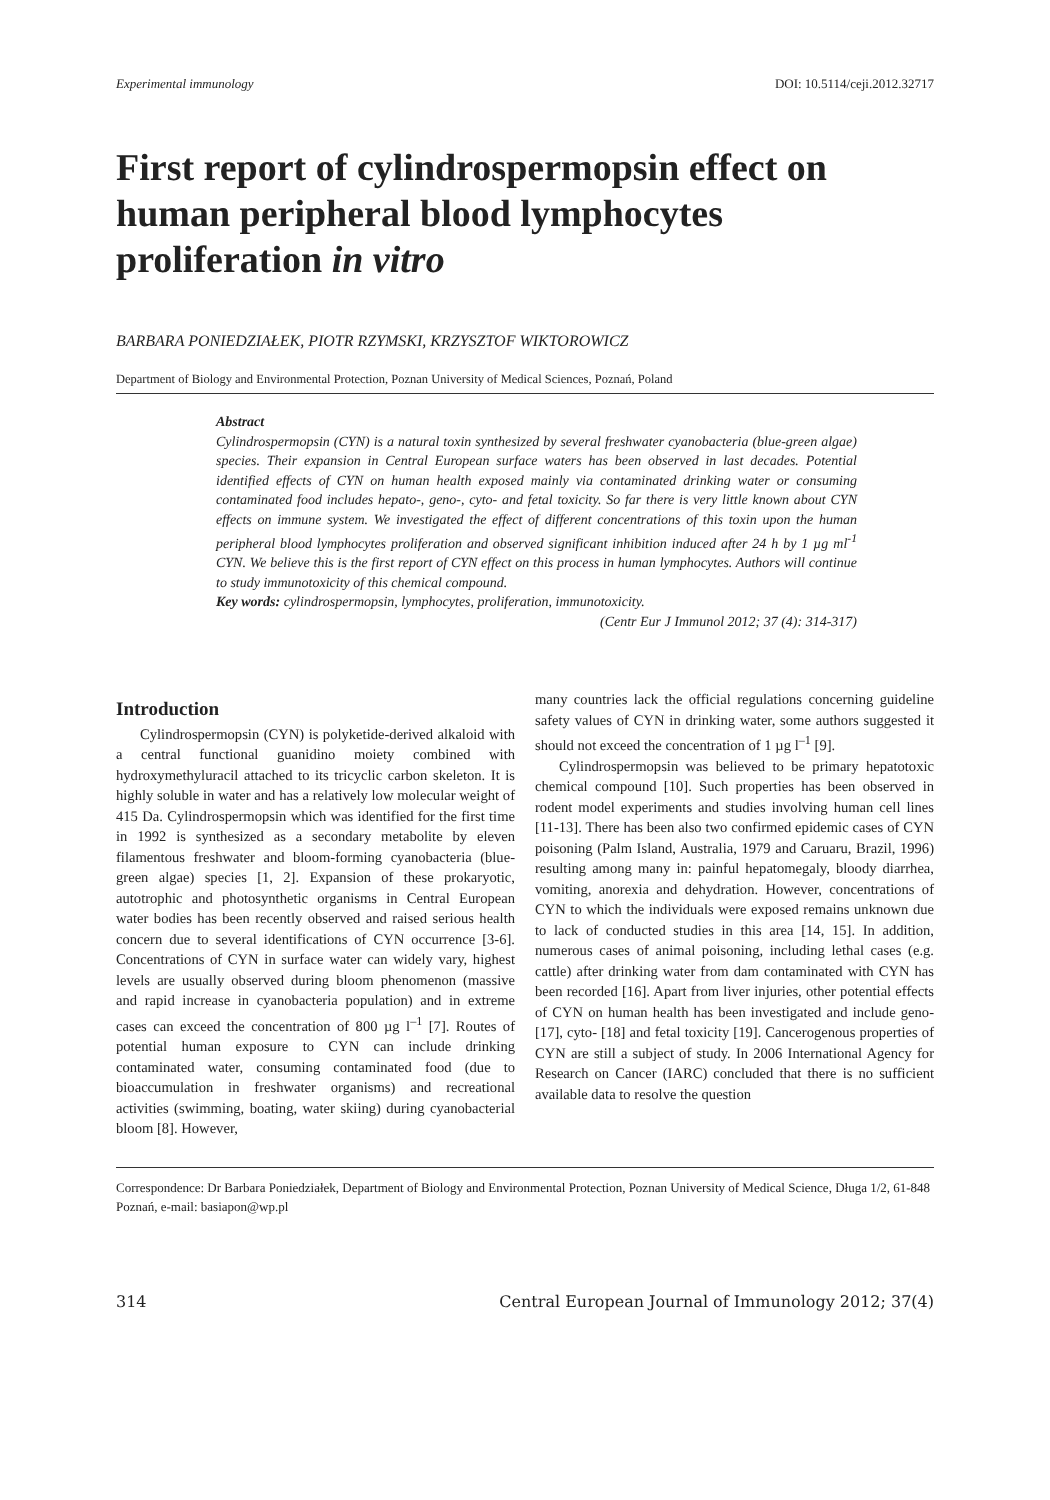Experimental immunology DOI: 10.5114/ceji.2012.32717
First report of cylindrospermopsin effect on human peripheral blood lymphocytes proliferation in vitro
BARBARA PONIEDZIAŁEK, PIOTR RZYMSKI, KRZYSZTOF WIKTOROWICZ
Department of Biology and Environmental Protection, Poznan University of Medical Sciences, Poznań, Poland
Abstract
Cylindrospermopsin (CYN) is a natural toxin synthesized by several freshwater cyanobacteria (blue-green algae) species. Their expansion in Central European surface waters has been observed in last decades. Potential identified effects of CYN on human health exposed mainly via contaminated drinking water or consuming contaminated food includes hepato-, geno-, cyto- and fetal toxicity. So far there is very little known about CYN effects on immune system. We investigated the effect of different concentrations of this toxin upon the human peripheral blood lymphocytes proliferation and observed significant inhibition induced after 24 h by 1 µg ml<sup>-1</sup> CYN. We believe this is the first report of CYN effect on this process in human lymphocytes. Authors will continue to study immunotoxicity of this chemical compound.
Key words: cylindrospermopsin, lymphocytes, proliferation, immunotoxicity.
(Centr Eur J Immunol 2012; 37 (4): 314-317)
Introduction
Cylindrospermopsin (CYN) is polyketide-derived alkaloid with a central functional guanidino moiety combined with hydroxymethyluracil attached to its tricyclic carbon skeleton. It is highly soluble in water and has a relatively low molecular weight of 415 Da. Cylindrospermopsin which was identified for the first time in 1992 is synthesized as a secondary metabolite by eleven filamentous freshwater and bloom-forming cyanobacteria (blue-green algae) species [1, 2]. Expansion of these prokaryotic, autotrophic and photosynthetic organisms in Central European water bodies has been recently observed and raised serious health concern due to several identifications of CYN occurrence [3-6]. Concentrations of CYN in surface water can widely vary, highest levels are usually observed during bloom phenomenon (massive and rapid increase in cyanobacteria population) and in extreme cases can exceed the concentration of 800 µg l<sup>–1</sup> [7]. Routes of potential human exposure to CYN can include drinking contaminated water, consuming contaminated food (due to bioaccumulation in freshwater organisms) and recreational activities (swimming, boating, water skiing) during cyanobacterial bloom [8]. However,
many countries lack the official regulations concerning guideline safety values of CYN in drinking water, some authors suggested it should not exceed the concentration of 1 µg l<sup>–1</sup> [9].
Cylindrospermopsin was believed to be primary hepatotoxic chemical compound [10]. Such properties has been observed in rodent model experiments and studies involving human cell lines [11-13]. There has been also two confirmed epidemic cases of CYN poisoning (Palm Island, Australia, 1979 and Caruaru, Brazil, 1996) resulting among many in: painful hepatomegaly, bloody diarrhea, vomiting, anorexia and dehydration. However, concentrations of CYN to which the individuals were exposed remains unknown due to lack of conducted studies in this area [14, 15]. In addition, numerous cases of animal poisoning, including lethal cases (e.g. cattle) after drinking water from dam contaminated with CYN has been recorded [16]. Apart from liver injuries, other potential effects of CYN on human health has been investigated and include geno- [17], cyto- [18] and fetal toxicity [19]. Cancerogenous properties of CYN are still a subject of study. In 2006 International Agency for Research on Cancer (IARC) concluded that there is no sufficient available data to resolve the question
Correspondence: Dr Barbara Poniedziałek, Department of Biology and Environmental Protection, Poznan University of Medical Science, Długa 1/2, 61-848 Poznań, e-mail: basiapon@wp.pl
314 Central European Journal of Immunology 2012; 37(4)